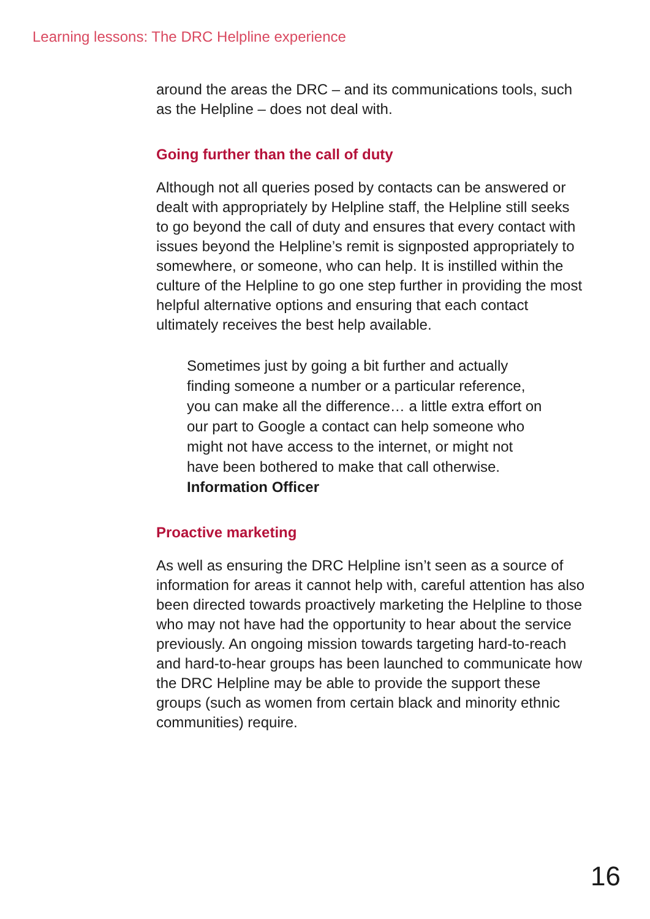Learning lessons: The DRC Helpline experience
around the areas the DRC – and its communications tools, such as the Helpline – does not deal with.
Going further than the call of duty
Although not all queries posed by contacts can be answered or dealt with appropriately by Helpline staff, the Helpline still seeks to go beyond the call of duty and ensures that every contact with issues beyond the Helpline’s remit is signposted appropriately to somewhere, or someone, who can help. It is instilled within the culture of the Helpline to go one step further in providing the most helpful alternative options and ensuring that each contact ultimately receives the best help available.
Sometimes just by going a bit further and actually finding someone a number or a particular reference, you can make all the difference… a little extra effort on our part to Google a contact can help someone who might not have access to the internet, or might not have been bothered to make that call otherwise. Information Officer
Proactive marketing
As well as ensuring the DRC Helpline isn’t seen as a source of information for areas it cannot help with, careful attention has also been directed towards proactively marketing the Helpline to those who may not have had the opportunity to hear about the service previously. An ongoing mission towards targeting hard-to-reach and hard-to-hear groups has been launched to communicate how the DRC Helpline may be able to provide the support these groups (such as women from certain black and minority ethnic communities) require.
16